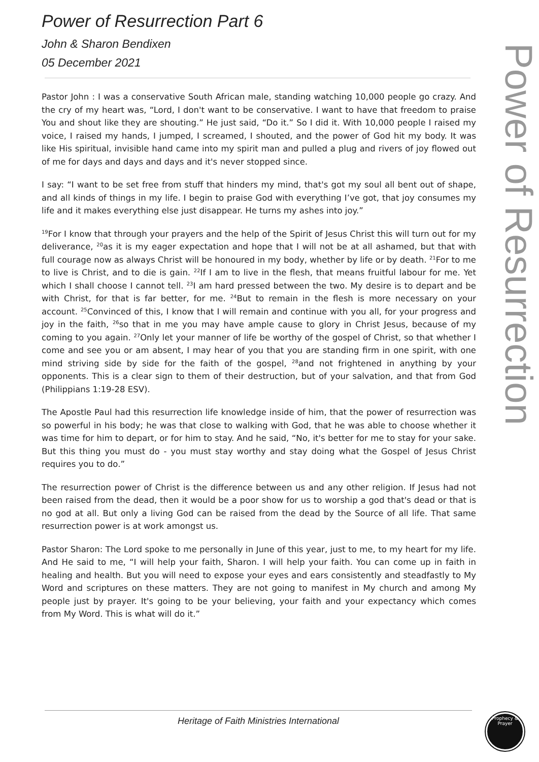Power of Resurrection Part 6
John & Sharon Bendixen
05 December 2021
Pastor John : I was a conservative South African male, standing watching 10,000 people go crazy. And the cry of my heart was, “Lord, I don't want to be conservative. I want to have that freedom to praise You and shout like they are shouting.” He just said, “Do it.” So I did it. With 10,000 people I raised my voice, I raised my hands, I jumped, I screamed, I shouted, and the power of God hit my body. It was like His spiritual, invisible hand came into my spirit man and pulled a plug and rivers of joy flowed out of me for days and days and days and it's never stopped since.
I say: “I want to be set free from stuff that hinders my mind, that's got my soul all bent out of shape, and all kinds of things in my life. I begin to praise God with everything I’ve got, that joy consumes my life and it makes everything else just disappear. He turns my ashes into joy.”
<sup>19</sup> For I know that through your prayers and the help of the Spirit of Jesus Christ this will turn out for my deliverance, <sup>20</sup>as it is my eager expectation and hope that I will not be at all ashamed, but that with full courage now as always Christ will be honoured in my body, whether by life or by death. <sup>21</sup>For to me to live is Christ, and to die is gain. <sup>22</sup>If I am to live in the flesh, that means fruitful labour for me. Yet which I shall choose I cannot tell. <sup>23</sup>I am hard pressed between the two. My desire is to depart and be with Christ, for that is far better, for me. <sup>24</sup>But to remain in the flesh is more necessary on your account. <sup>25</sup>Convinced of this, I know that I will remain and continue with you all, for your progress and joy in the faith, <sup>26</sup>so that in me you may have ample cause to glory in Christ Jesus, because of my coming to you again. <sup>27</sup>Only let your manner of life be worthy of the gospel of Christ, so that whether I come and see you or am absent, I may hear of you that you are standing firm in one spirit, with one mind striving side by side for the faith of the gospel, <sup>28</sup>and not frightened in anything by your opponents. This is a clear sign to them of their destruction, but of your salvation, and that from God (Philippians 1:19-28 ESV).
The Apostle Paul had this resurrection life knowledge inside of him, that the power of resurrection was so powerful in his body; he was that close to walking with God, that he was able to choose whether it was time for him to depart, or for him to stay. And he said, “No, it's better for me to stay for your sake. But this thing you must do - you must stay worthy and stay doing what the Gospel of Jesus Christ requires you to do.”
The resurrection power of Christ is the difference between us and any other religion. If Jesus had not been raised from the dead, then it would be a poor show for us to worship a god that's dead or that is no god at all. But only a living God can be raised from the dead by the Source of all life. That same resurrection power is at work amongst us.
Pastor Sharon: The Lord spoke to me personally in June of this year, just to me, to my heart for my life. And He said to me, “I will help your faith, Sharon. I will help your faith. You can come up in faith in healing and health. But you will need to expose your eyes and ears consistently and steadfastly to My Word and scriptures on these matters. They are not going to manifest in My church and among My people just by prayer. It's going to be your believing, your faith and your expectancy which comes from My Word. This is what will do it.”
Power of Resurrection
Heritage of Faith Ministries International
Prophecy & Prayer